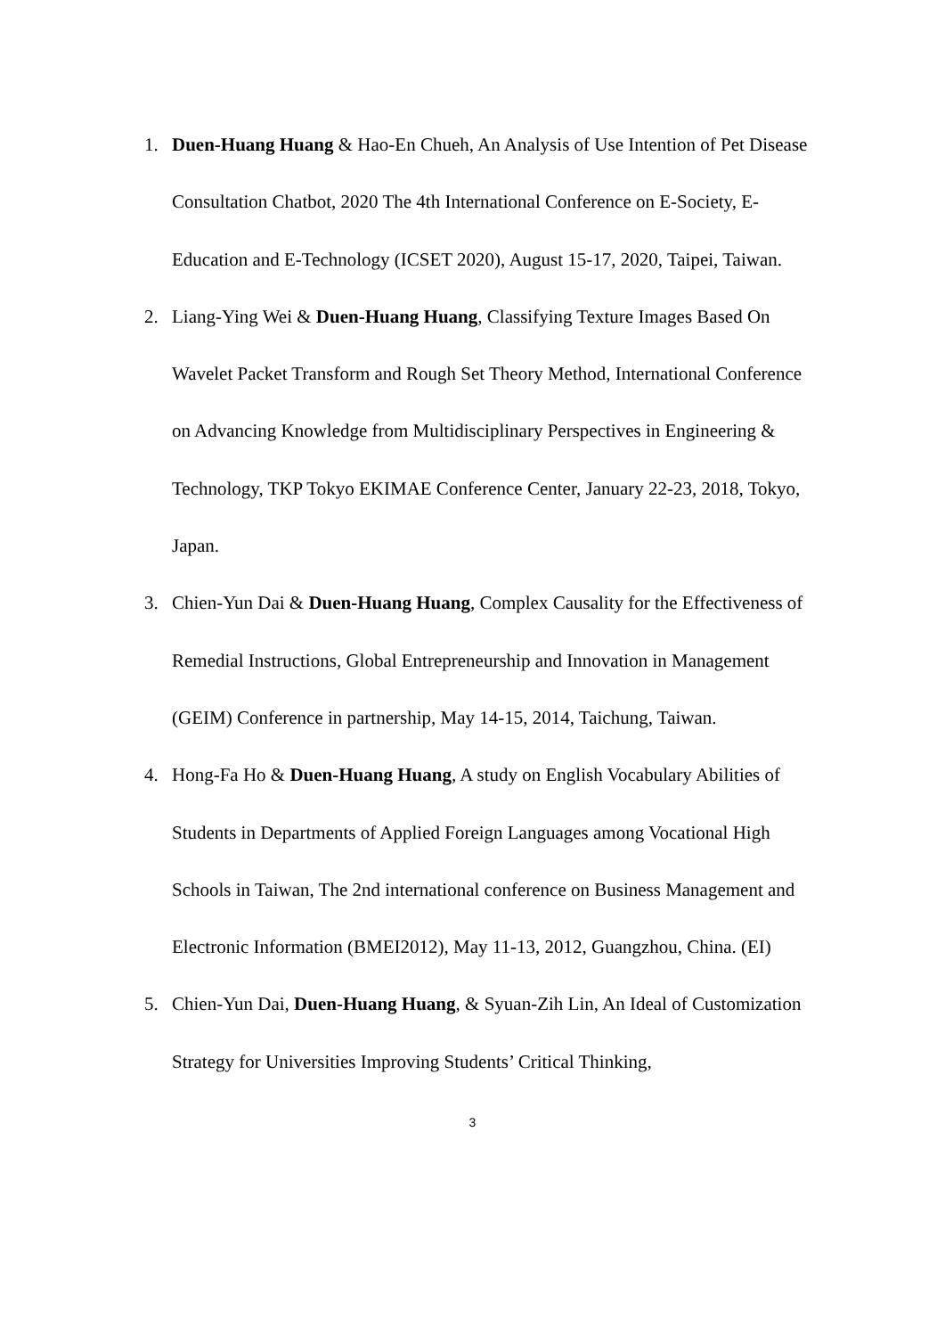1. Duen-Huang Huang & Hao-En Chueh, An Analysis of Use Intention of Pet Disease Consultation Chatbot, 2020 The 4th International Conference on E-Society, E-Education and E-Technology (ICSET 2020), August 15-17, 2020, Taipei, Taiwan.
2. Liang-Ying Wei & Duen-Huang Huang, Classifying Texture Images Based On Wavelet Packet Transform and Rough Set Theory Method, International Conference on Advancing Knowledge from Multidisciplinary Perspectives in Engineering & Technology, TKP Tokyo EKIMAE Conference Center, January 22-23, 2018, Tokyo, Japan.
3. Chien-Yun Dai & Duen-Huang Huang, Complex Causality for the Effectiveness of Remedial Instructions, Global Entrepreneurship and Innovation in Management (GEIM) Conference in partnership, May 14-15, 2014, Taichung, Taiwan.
4. Hong-Fa Ho & Duen-Huang Huang, A study on English Vocabulary Abilities of Students in Departments of Applied Foreign Languages among Vocational High Schools in Taiwan, The 2nd international conference on Business Management and Electronic Information (BMEI2012), May 11-13, 2012, Guangzhou, China. (EI)
5. Chien-Yun Dai, Duen-Huang Huang, & Syuan-Zih Lin, An Ideal of Customization Strategy for Universities Improving Students’ Critical Thinking,
3